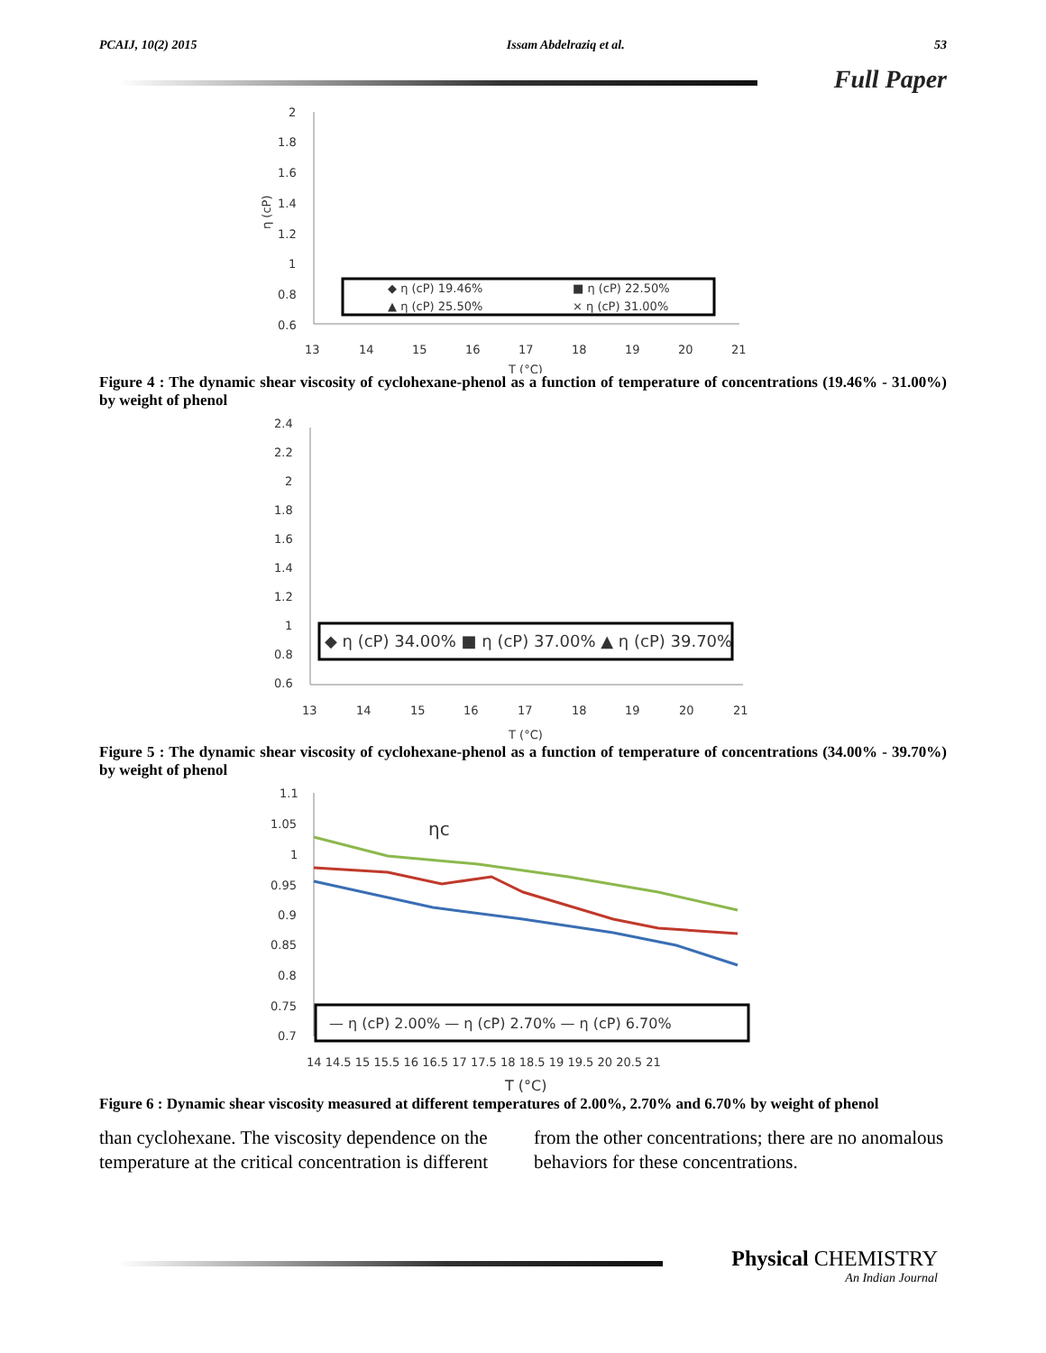PCAIJ, 10(2) 2015 Issam Abdelraziq et al. 53
Full Paper
2
1.8
1.6
1.4
1.2
1
0.8
0.6
13
14
15
16
17
18
19
20
21
T (°C)
η (cP)
◆ η (cP) 19.46%
■ η (cP) 22.50%
▲ η (cP) 25.50%
× η (cP) 31.00%
Figure 4 : The dynamic shear viscosity of cyclohexane-phenol as a function of temperature of concentrations (19.46% - 31.00%) by weight of phenol
2.4
2.2
2
1.8
1.6
1.4
1.2
1
0.8
0.6
13
14
15
16
17
18
19
20
21
T (°C)
◆ η (cP) 34.00% ■ η (cP) 37.00% ▲ η (cP) 39.70%
Figure 5 : The dynamic shear viscosity of cyclohexane-phenol as a function of temperature of concentrations (34.00% - 39.70%) by weight of phenol
1.1
1.05
1
0.95
0.9
0.85
0.8
0.75
0.7
ηc
14 14.5 15 15.5 16 16.5 17 17.5 18 18.5 19 19.5 20 20.5 21
T (°C)
— η (cP) 2.00% — η (cP) 2.70% — η (cP) 6.70%
Figure 6 : Dynamic shear viscosity measured at different temperatures of 2.00%, 2.70% and 6.70% by weight of phenol
than cyclohexane. The viscosity dependence on the temperature at the critical concentration is different
from the other concentrations; there are no anomalous behaviors for these concentrations.
Physical CHEMISTRY
An Indian Journal